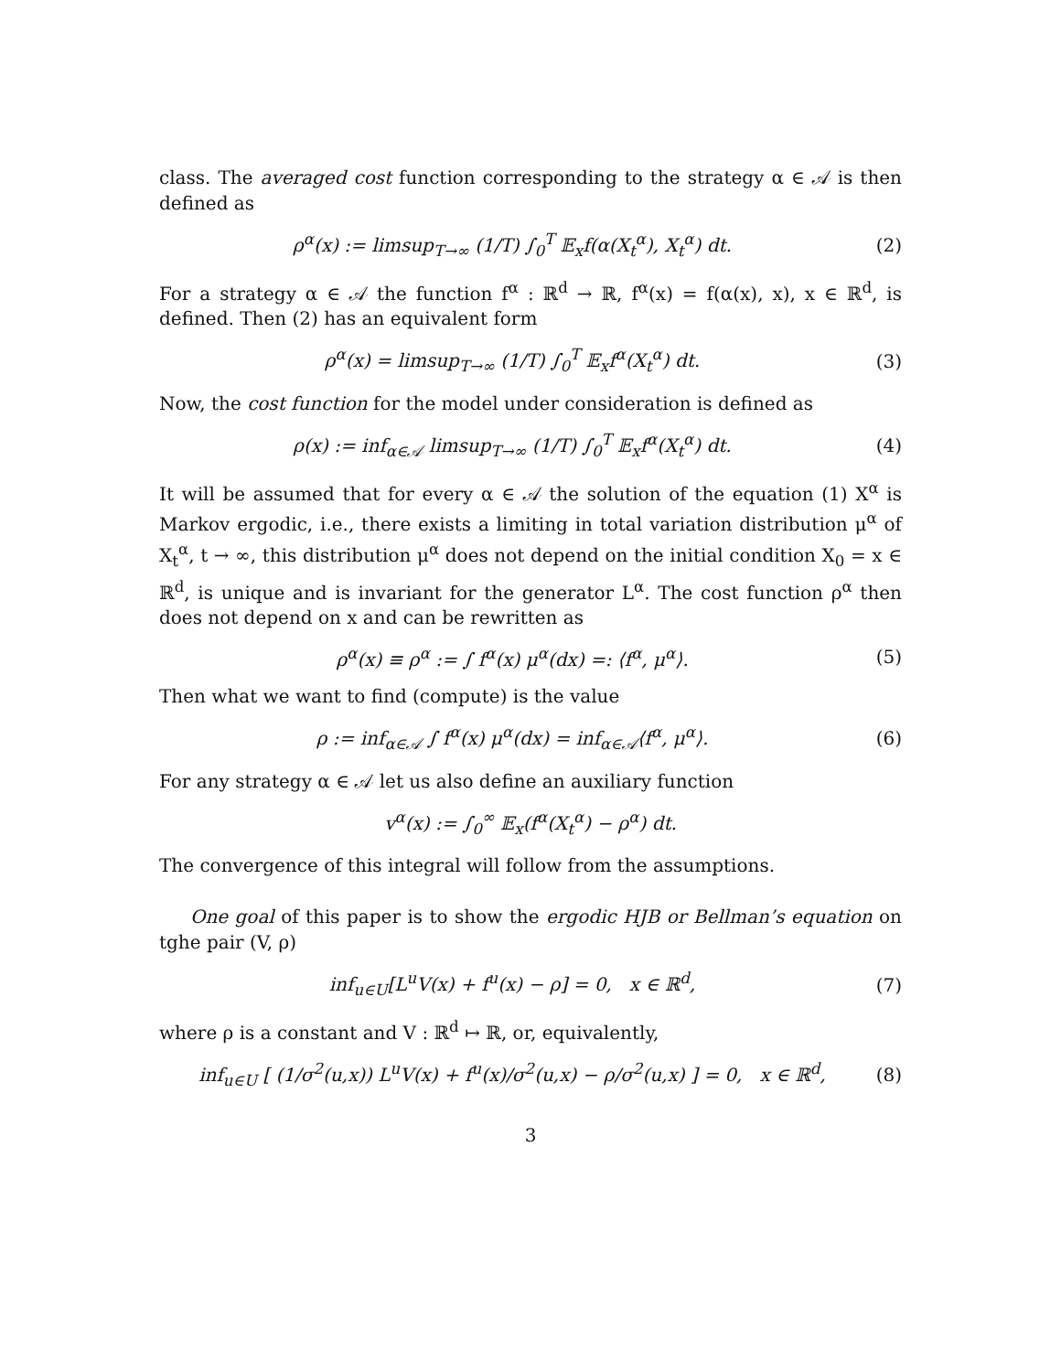class. The averaged cost function corresponding to the strategy α ∈ 𝒜 is then defined as
ρ<sup>α</sup>(x) := limsup<sub>T→∞</sub> (1/T) ∫<sub>0</sub><sup>T</sup> 𝔼<sub>x</sub>f(α(X<sub>t</sub><sup>α</sup>), X<sub>t</sub><sup>α</sup>) dt. (2)
For a strategy α ∈ 𝒜 the function f<sup>α</sup> : ℝ<sup>d</sup> → ℝ, f<sup>α</sup>(x) = f(α(x), x), x ∈ ℝ<sup>d</sup>, is defined. Then (2) has an equivalent form
ρ<sup>α</sup>(x) = limsup<sub>T→∞</sub> (1/T) ∫<sub>0</sub><sup>T</sup> 𝔼<sub>x</sub>f<sup>α</sup>(X<sub>t</sub><sup>α</sup>) dt. (3)
Now, the cost function for the model under consideration is defined as
ρ(x) := inf<sub>α∈𝒜</sub> limsup<sub>T→∞</sub> (1/T) ∫<sub>0</sub><sup>T</sup> 𝔼<sub>x</sub>f<sup>α</sup>(X<sub>t</sub><sup>α</sup>) dt. (4)
It will be assumed that for every α ∈ 𝒜 the solution of the equation (1) X<sup>α</sup> is Markov ergodic, i.e., there exists a limiting in total variation distribution μ<sup>α</sup> of X<sub>t</sub><sup>α</sup>, t → ∞, this distribution μ<sup>α</sup> does not depend on the initial condition X<sub>0</sub> = x ∈ ℝ<sup>d</sup>, is unique and is invariant for the generator L<sup>α</sup>. The cost function ρ<sup>α</sup> then does not depend on x and can be rewritten as
ρ<sup>α</sup>(x) ≡ ρ<sup>α</sup> := ∫ f<sup>α</sup>(x) μ<sup>α</sup>(dx) =: ⟨f<sup>α</sup>, μ<sup>α</sup>⟩. (5)
Then what we want to find (compute) is the value
ρ := inf<sub>α∈𝒜</sub> ∫ f<sup>α</sup>(x) μ<sup>α</sup>(dx) = inf<sub>α∈𝒜</sub>⟨f<sup>α</sup>, μ<sup>α</sup>⟩. (6)
For any strategy α ∈ 𝒜 let us also define an auxiliary function
v<sup>α</sup>(x) := ∫<sub>0</sub><sup>∞</sup> 𝔼<sub>x</sub>(f<sup>α</sup>(X<sub>t</sub><sup>α</sup>) − ρ<sup>α</sup>) dt.
The convergence of this integral will follow from the assumptions.
One goal of this paper is to show the ergodic HJB or Bellman’s equation on tghe pair (V, ρ)
inf<sub>u∈U</sub>[L<sup>u</sup>V(x) + f<sup>u</sup>(x) − ρ] = 0, x ∈ ℝ<sup>d</sup>, (7)
where ρ is a constant and V : ℝ<sup>d</sup> ↦ ℝ, or, equivalently,
inf<sub>u∈U</sub> [ (1/σ<sup>2</sup>(u,x)) L<sup>u</sup>V(x) + f<sup>u</sup>(x)/σ<sup>2</sup>(u,x) − ρ/σ<sup>2</sup>(u,x) ] = 0, x ∈ ℝ<sup>d</sup>, (8)
3